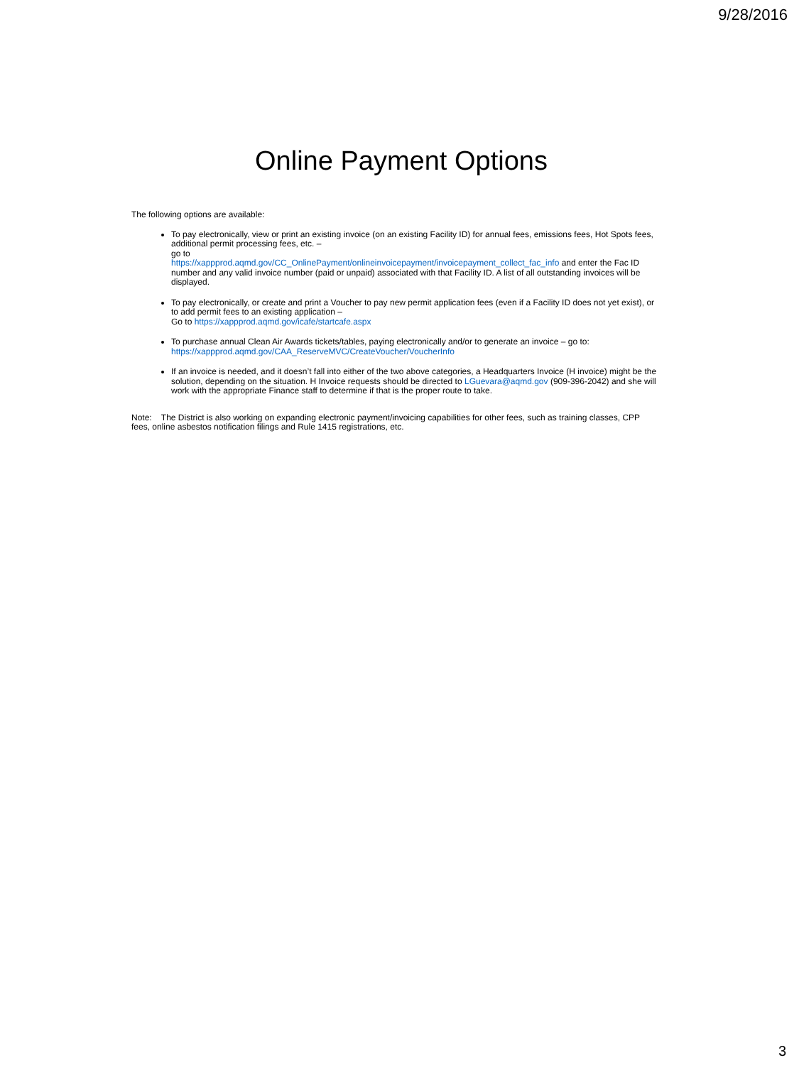9/28/2016
Online Payment Options
The following options are available:
To pay electronically, view or print an existing invoice (on an existing Facility ID) for annual fees, emissions fees, Hot Spots fees, additional permit processing fees, etc. –
go to
https://xappprod.aqmd.gov/CC_OnlinePayment/onlineinvoicepayment/invoicepayment_collect_fac_info and enter the Fac ID number and any valid invoice number (paid or unpaid) associated with that Facility ID. A list of all outstanding invoices will be displayed.
To pay electronically, or create and print a Voucher to pay new permit application fees (even if a Facility ID does not yet exist), or to add permit fees to an existing application –
Go to https://xappprod.aqmd.gov/icafe/startcafe.aspx
To purchase annual Clean Air Awards tickets/tables, paying electronically and/or to generate an invoice – go to: https://xappprod.aqmd.gov/CAA_ReserveMVC/CreateVoucher/VoucherInfo
If an invoice is needed, and it doesn’t fall into either of the two above categories, a Headquarters Invoice (H invoice) might be the solution, depending on the situation. H Invoice requests should be directed to LGuevara@aqmd.gov (909-396-2042) and she will work with the appropriate Finance staff to determine if that is the proper route to take.
Note: The District is also working on expanding electronic payment/invoicing capabilities for other fees, such as training classes, CPP fees, online asbestos notification filings and Rule 1415 registrations, etc.
3